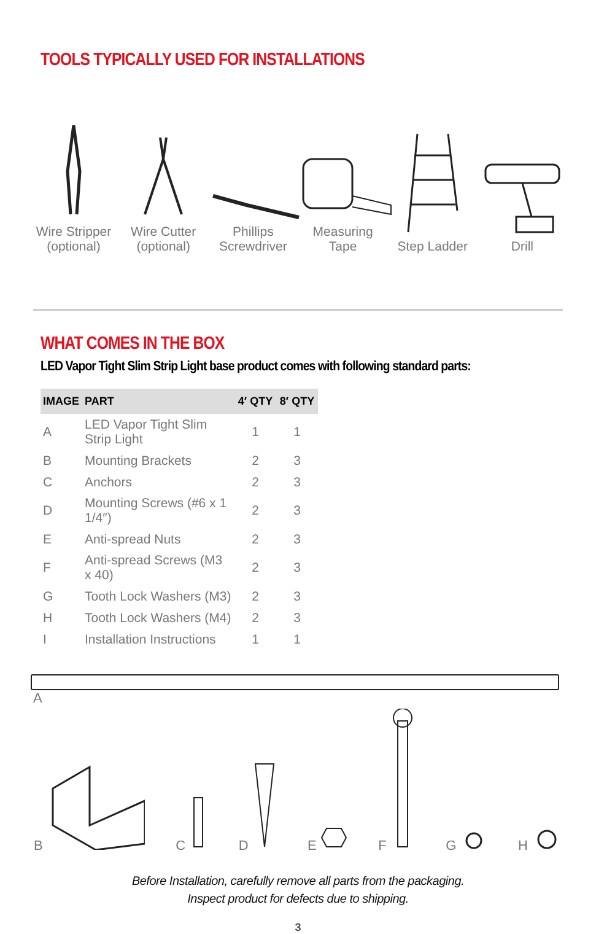TOOLS TYPICALLY USED FOR INSTALLATIONS
Wire Stripper
(optional)
Wire Cutter
(optional)
Phillips Screwdriver
Measuring Tape
Step Ladder
Drill
WHAT COMES IN THE BOX
LED Vapor Tight Slim Strip Light base product comes with following standard parts:
| IMAGE | PART | 4′ QTY | 8′ QTY |
| --- | --- | --- | --- |
| A | LED Vapor Tight Slim Strip Light | 1 | 1 |
| B | Mounting Brackets | 2 | 3 |
| C | Anchors | 2 | 3 |
| D | Mounting Screws (#6 x 1 1/4″) | 2 | 3 |
| E | Anti-spread Nuts | 2 | 3 |
| F | Anti-spread Screws (M3 x 40) | 2 | 3 |
| G | Tooth Lock Washers (M3) | 2 | 3 |
| H | Tooth Lock Washers (M4) | 2 | 3 |
| I | Installation Instructions | 1 | 1 |
A
B
C
D
E
F
G
H
Before Installation, carefully remove all parts from the packaging.
Inspect product for defects due to shipping.
3